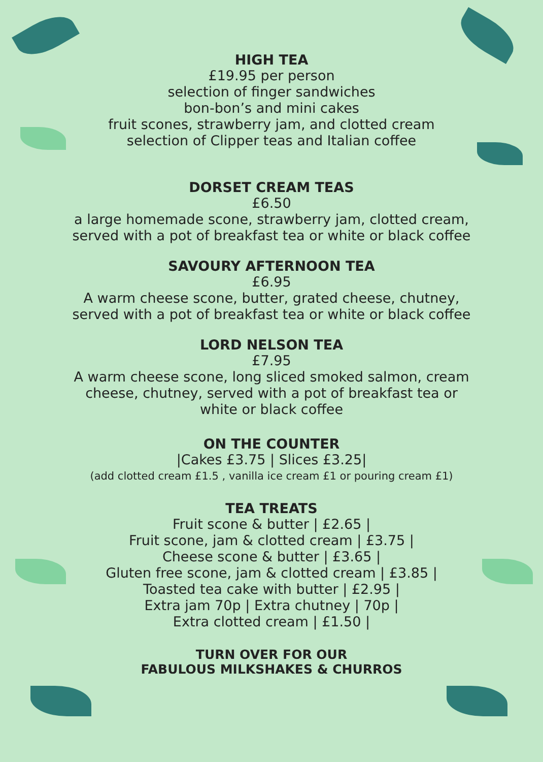HIGH TEA
£19.95 per person
selection of finger sandwiches
bon-bon’s and mini cakes
fruit scones, strawberry jam, and clotted cream
selection of Clipper teas and Italian coffee
DORSET CREAM TEAS
£6.50
a large homemade scone, strawberry jam, clotted cream,
served with a pot of breakfast tea or white or black coffee
SAVOURY AFTERNOON TEA
£6.95
A warm cheese scone, butter, grated cheese, chutney,
served with a pot of breakfast tea or white or black coffee
LORD NELSON TEA
£7.95
A warm cheese scone, long sliced smoked salmon, cream
cheese, chutney, served with a pot of breakfast tea or
white or black coffee
ON THE COUNTER
|Cakes £3.75 | Slices £3.25|
(add clotted cream £1.5 , vanilla ice cream £1 or pouring cream £1)
TEA TREATS
Fruit scone & butter | £2.65 |
Fruit scone, jam & clotted cream | £3.75 |
Cheese scone & butter | £3.65 |
Gluten free scone, jam & clotted cream | £3.85 |
Toasted tea cake with butter | £2.95 |
Extra jam 70p | Extra chutney | 70p |
Extra clotted cream | £1.50 |
TURN OVER FOR OUR
FABULOUS MILKSHAKES & CHURROS